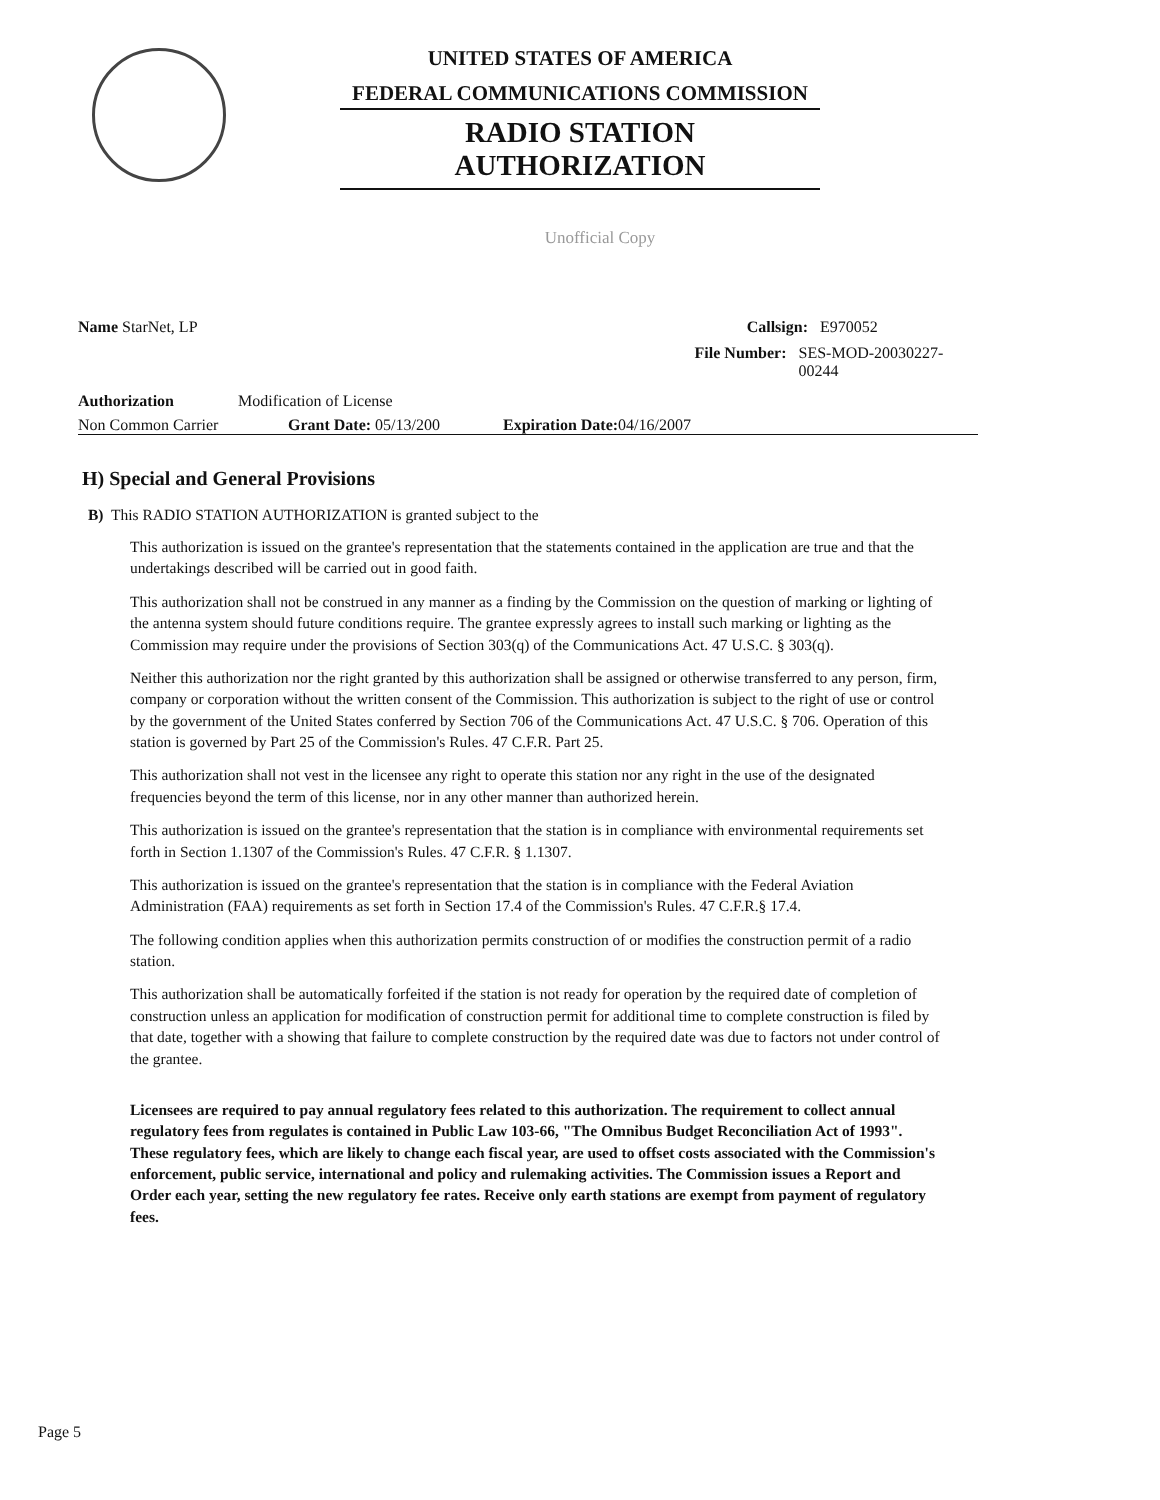UNITED STATES OF AMERICA
FEDERAL COMMUNICATIONS COMMISSION
RADIO STATION AUTHORIZATION
Unofficial Copy
Name StarNet, LP Callsign: E970052
File Number: SES-MOD-20030227-00244
Authorization Modification of License
Non Common Carrier Grant Date: 05/13/200 Expiration Date: 04/16/2007
H) Special and General Provisions
B) This RADIO STATION AUTHORIZATION is granted subject to the
This authorization is issued on the grantee's representation that the statements contained in the application are true and that the undertakings described will be carried out in good faith.
This authorization shall not be construed in any manner as a finding by the Commission on the question of marking or lighting of the antenna system should future conditions require. The grantee expressly agrees to install such marking or lighting as the Commission may require under the provisions of Section 303(q) of the Communications Act. 47 U.S.C. § 303(q).
Neither this authorization nor the right granted by this authorization shall be assigned or otherwise transferred to any person, firm, company or corporation without the written consent of the Commission. This authorization is subject to the right of use or control by the government of the United States conferred by Section 706 of the Communications Act. 47 U.S.C. § 706. Operation of this station is governed by Part 25 of the Commission's Rules. 47 C.F.R. Part 25.
This authorization shall not vest in the licensee any right to operate this station nor any right in the use of the designated frequencies beyond the term of this license, nor in any other manner than authorized herein.
This authorization is issued on the grantee's representation that the station is in compliance with environmental requirements set forth in Section 1.1307 of the Commission's Rules. 47 C.F.R. § 1.1307.
This authorization is issued on the grantee's representation that the station is in compliance with the Federal Aviation Administration (FAA) requirements as set forth in Section 17.4 of the Commission's Rules. 47 C.F.R.§ 17.4.
The following condition applies when this authorization permits construction of or modifies the construction permit of a radio station.
This authorization shall be automatically forfeited if the station is not ready for operation by the required date of completion of construction unless an application for modification of construction permit for additional time to complete construction is filed by that date, together with a showing that failure to complete construction by the required date was due to factors not under control of the grantee.
Licensees are required to pay annual regulatory fees related to this authorization. The requirement to collect annual regulatory fees from regulates is contained in Public Law 103-66, "The Omnibus Budget Reconciliation Act of 1993". These regulatory fees, which are likely to change each fiscal year, are used to offset costs associated with the Commission's enforcement, public service, international and policy and rulemaking activities. The Commission issues a Report and Order each year, setting the new regulatory fee rates. Receive only earth stations are exempt from payment of regulatory fees.
Page 5